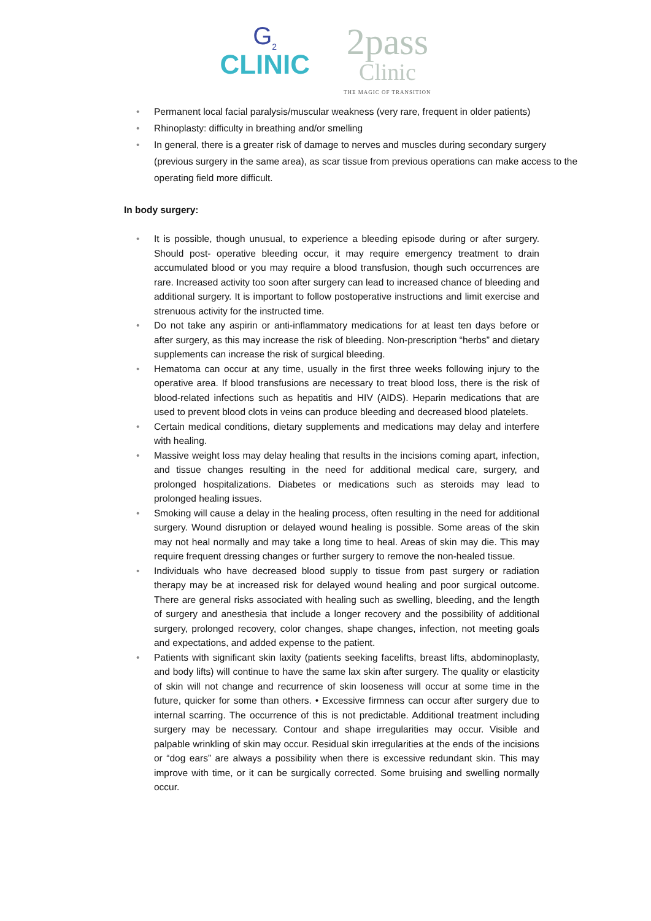G<sub>2</sub>
CLINIC
2pass
Clinic
THE MAGIC OF TRANSITION
• Permanent local facial paralysis/muscular weakness (very rare, frequent in older patients)
• Rhinoplasty: difficulty in breathing and/or smelling
• In general, there is a greater risk of damage to nerves and muscles during secondary surgery (previous surgery in the same area), as scar tissue from previous operations can make access to the operating field more difficult.
In body surgery:
• It is possible, though unusual, to experience a bleeding episode during or after surgery. Should post- operative bleeding occur, it may require emergency treatment to drain accumulated blood or you may require a blood transfusion, though such occurrences are rare. Increased activity too soon after surgery can lead to increased chance of bleeding and additional surgery. It is important to follow postoperative instructions and limit exercise and strenuous activity for the instructed time.
• Do not take any aspirin or anti-inflammatory medications for at least ten days before or after surgery, as this may increase the risk of bleeding. Non-prescription “herbs” and dietary supplements can increase the risk of surgical bleeding.
• Hematoma can occur at any time, usually in the first three weeks following injury to the operative area. If blood transfusions are necessary to treat blood loss, there is the risk of blood-related infections such as hepatitis and HIV (AIDS). Heparin medications that are used to prevent blood clots in veins can produce bleeding and decreased blood platelets.
• Certain medical conditions, dietary supplements and medications may delay and interfere with healing.
• Massive weight loss may delay healing that results in the incisions coming apart, infection, and tissue changes resulting in the need for additional medical care, surgery, and prolonged hospitalizations. Diabetes or medications such as steroids may lead to prolonged healing issues.
• Smoking will cause a delay in the healing process, often resulting in the need for additional surgery. Wound disruption or delayed wound healing is possible. Some areas of the skin may not heal normally and may take a long time to heal. Areas of skin may die. This may require frequent dressing changes or further surgery to remove the non-healed tissue.
• Individuals who have decreased blood supply to tissue from past surgery or radiation therapy may be at increased risk for delayed wound healing and poor surgical outcome. There are general risks associated with healing such as swelling, bleeding, and the length of surgery and anesthesia that include a longer recovery and the possibility of additional surgery, prolonged recovery, color changes, shape changes, infection, not meeting goals and expectations, and added expense to the patient.
• Patients with significant skin laxity (patients seeking facelifts, breast lifts, abdominoplasty, and body lifts) will continue to have the same lax skin after surgery. The quality or elasticity of skin will not change and recurrence of skin looseness will occur at some time in the future, quicker for some than others. • Excessive firmness can occur after surgery due to internal scarring. The occurrence of this is not predictable. Additional treatment including surgery may be necessary. Contour and shape irregularities may occur. Visible and palpable wrinkling of skin may occur. Residual skin irregularities at the ends of the incisions or “dog ears” are always a possibility when there is excessive redundant skin. This may improve with time, or it can be surgically corrected. Some bruising and swelling normally occur.